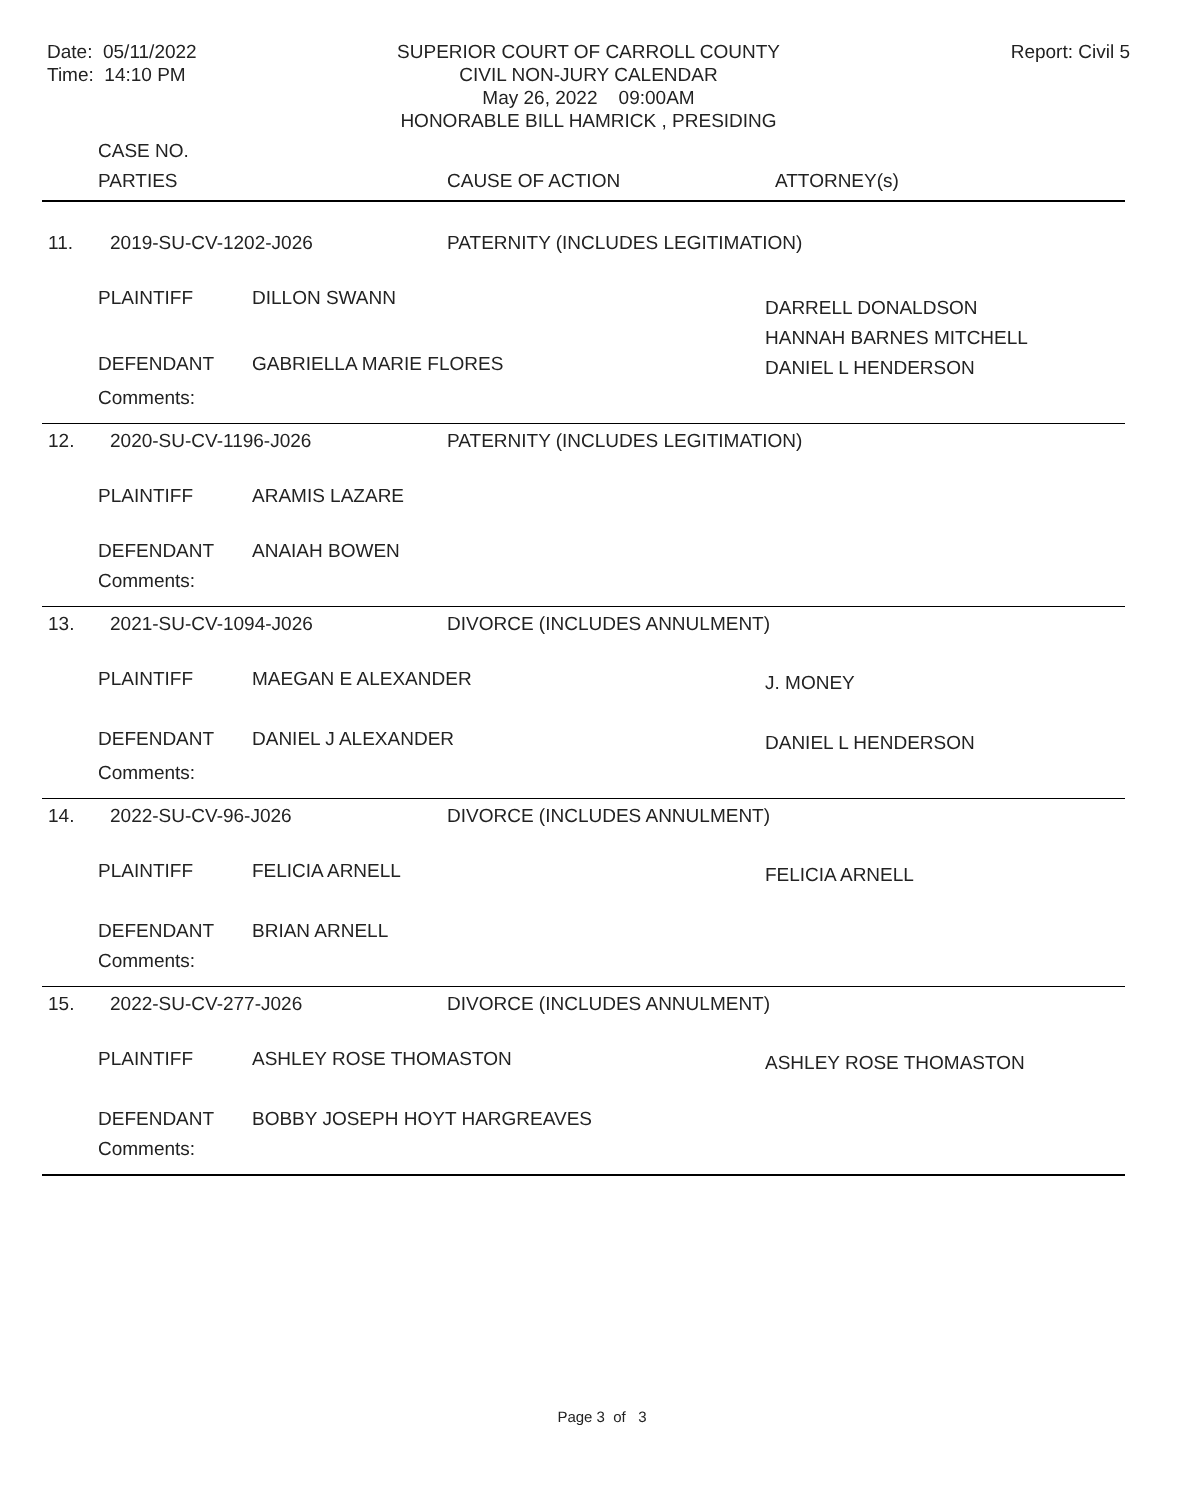Date: 05/11/2022
Time: 14:10 PM
SUPERIOR COURT OF CARROLL COUNTY
CIVIL NON-JURY CALENDAR
May 26, 2022 09:00AM
HONORABLE BILL HAMRICK , PRESIDING
Report: Civil 5
| | CASE NO. | | | |
| | PARTIES | | CAUSE OF ACTION | ATTORNEY(s) |
| 11. | 2019-SU-CV-1202-J026 | | PATERNITY (INCLUDES LEGITIMATION) | |
| | PLAINTIFF | DILLON SWANN | | DARRELL DONALDSON HANNAH BARNES MITCHELL |
| | DEFENDANT | GABRIELLA MARIE FLORES | | DANIEL L HENDERSON |
| | Comments: | | | |
| 12. | 2020-SU-CV-1196-J026 | | PATERNITY (INCLUDES LEGITIMATION) | |
| | PLAINTIFF | ARAMIS LAZARE | | |
| | DEFENDANT | ANAIAH BOWEN | | |
| | Comments: | | | |
| 13. | 2021-SU-CV-1094-J026 | | DIVORCE (INCLUDES ANNULMENT) | |
| | PLAINTIFF | MAEGAN E ALEXANDER | | J. MONEY |
| | DEFENDANT | DANIEL J ALEXANDER | | DANIEL L HENDERSON |
| | Comments: | | | |
| 14. | 2022-SU-CV-96-J026 | | DIVORCE (INCLUDES ANNULMENT) | |
| | PLAINTIFF | FELICIA ARNELL | | FELICIA ARNELL |
| | DEFENDANT | BRIAN ARNELL | | |
| | Comments: | | | |
| 15. | 2022-SU-CV-277-J026 | | DIVORCE (INCLUDES ANNULMENT) | |
| | PLAINTIFF | ASHLEY ROSE THOMASTON | | ASHLEY ROSE THOMASTON |
| | DEFENDANT | BOBBY JOSEPH HOYT HARGREAVES | | |
| | Comments: | | | |
Page 3 of 3